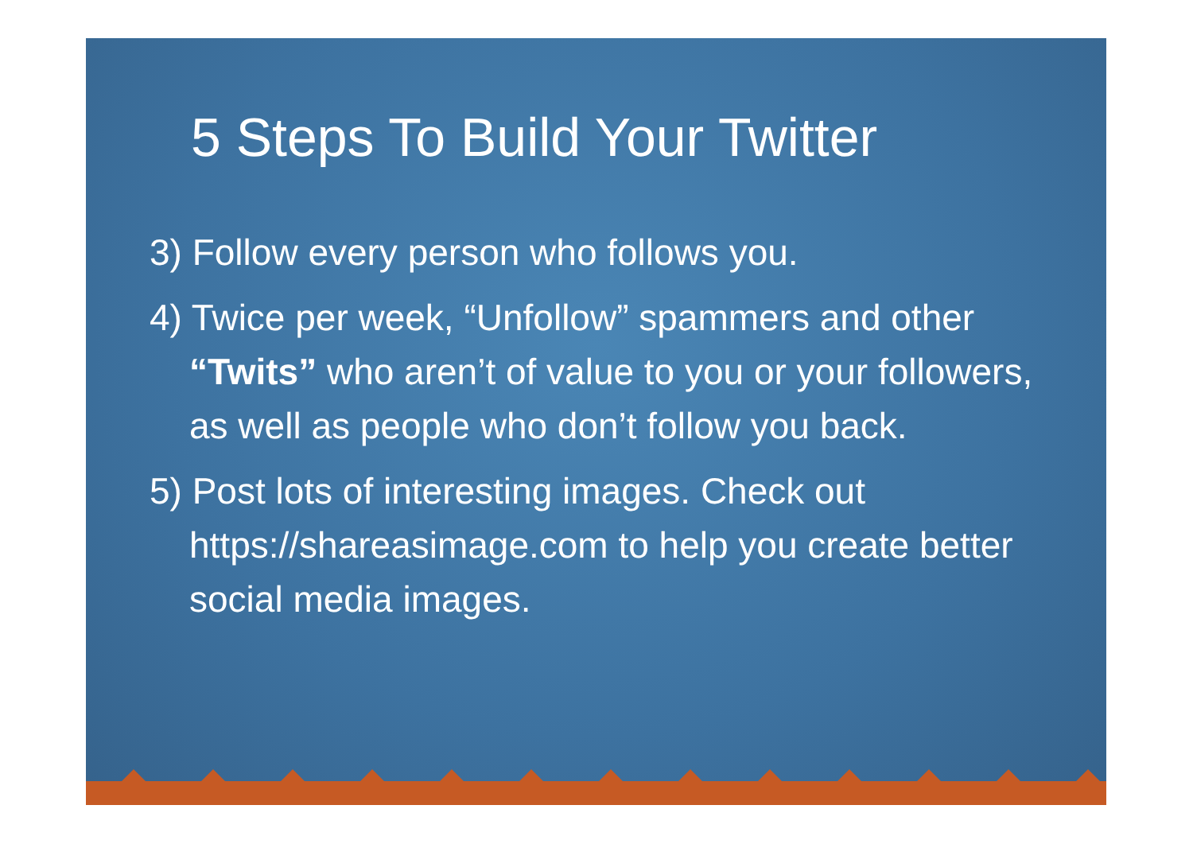5 Steps To Build Your Twitter
3) Follow every person who follows you.
4) Twice per week, “Unfollow” spammers and other “Twits” who aren’t of value to you or your followers, as well as people who don’t follow you back.
5) Post lots of interesting images. Check out https://shareasimage.com to help you create better social media images.